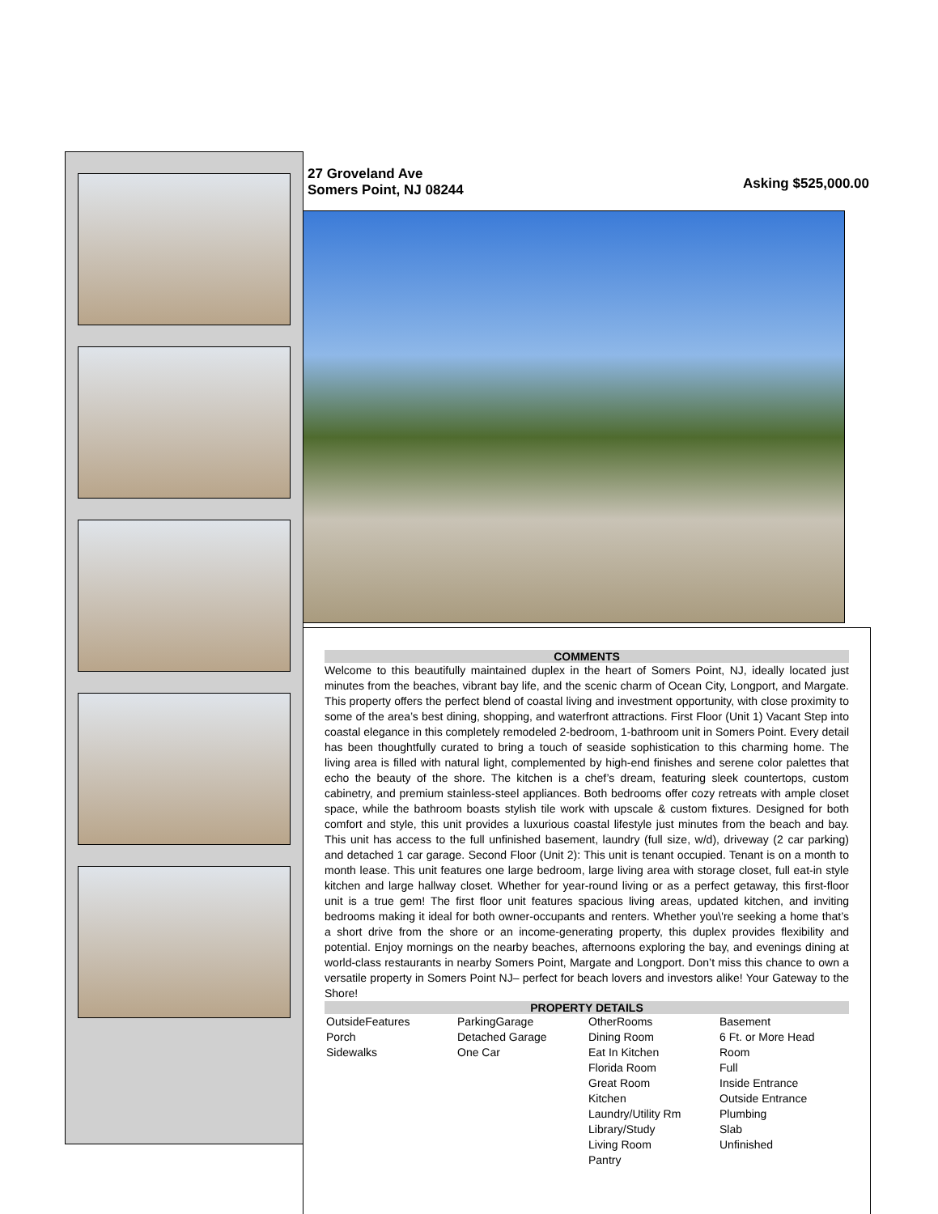27 Groveland Ave
Somers Point, NJ 08244
Asking $525,000.00
COMMENTS
Welcome to this beautifully maintained duplex in the heart of Somers Point, NJ, ideally located just minutes from the beaches, vibrant bay life, and the scenic charm of Ocean City, Longport, and Margate. This property offers the perfect blend of coastal living and investment opportunity, with close proximity to some of the area’s best dining, shopping, and waterfront attractions. First Floor (Unit 1) Vacant Step into coastal elegance in this completely remodeled 2-bedroom, 1-bathroom unit in Somers Point. Every detail has been thoughtfully curated to bring a touch of seaside sophistication to this charming home. The living area is filled with natural light, complemented by high-end finishes and serene color palettes that echo the beauty of the shore. The kitchen is a chef’s dream, featuring sleek countertops, custom cabinetry, and premium stainless-steel appliances. Both bedrooms offer cozy retreats with ample closet space, while the bathroom boasts stylish tile work with upscale & custom fixtures. Designed for both comfort and style, this unit provides a luxurious coastal lifestyle just minutes from the beach and bay. This unit has access to the full unfinished basement, laundry (full size, w/d), driveway (2 car parking) and detached 1 car garage. Second Floor (Unit 2): This unit is tenant occupied. Tenant is on a month to month lease. This unit features one large bedroom, large living area with storage closet, full eat-in style kitchen and large hallway closet. Whether for year-round living or as a perfect getaway, this first-floor unit is a true gem! The first floor unit features spacious living areas, updated kitchen, and inviting bedrooms making it ideal for both owner-occupants and renters. Whether you\'re seeking a home that’s a short drive from the shore or an income-generating property, this duplex provides flexibility and potential. Enjoy mornings on the nearby beaches, afternoons exploring the bay, and evenings dining at world-class restaurants in nearby Somers Point, Margate and Longport. Don’t miss this chance to own a versatile property in Somers Point NJ– perfect for beach lovers and investors alike! Your Gateway to the Shore!
PROPERTY DETAILS
| OutsideFeatures Porch Sidewalks | ParkingGarage Detached Garage One Car | OtherRooms Dining Room Eat In Kitchen Florida Room Great Room Kitchen Laundry/Utility Rm Library/Study Living Room Pantry | Basement 6 Ft. or More Head Room Full Inside Entrance Outside Entrance Plumbing Slab Unfinished |